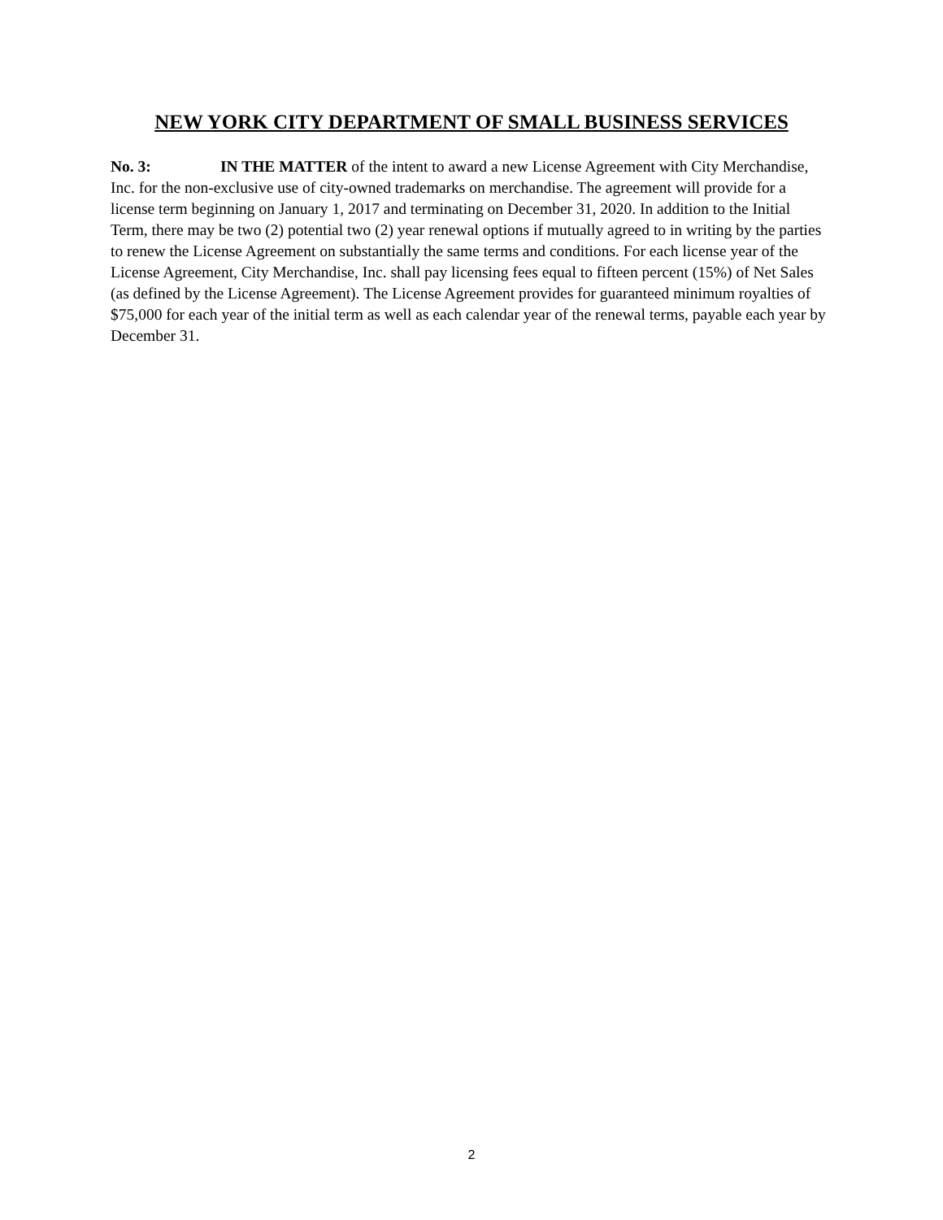NEW YORK CITY DEPARTMENT OF SMALL BUSINESS SERVICES
No. 3: IN THE MATTER of the intent to award a new License Agreement with City Merchandise, Inc. for the non-exclusive use of city-owned trademarks on merchandise. The agreement will provide for a license term beginning on January 1, 2017 and terminating on December 31, 2020. In addition to the Initial Term, there may be two (2) potential two (2) year renewal options if mutually agreed to in writing by the parties to renew the License Agreement on substantially the same terms and conditions. For each license year of the License Agreement, City Merchandise, Inc. shall pay licensing fees equal to fifteen percent (15%) of Net Sales (as defined by the License Agreement). The License Agreement provides for guaranteed minimum royalties of $75,000 for each year of the initial term as well as each calendar year of the renewal terms, payable each year by December 31.
2